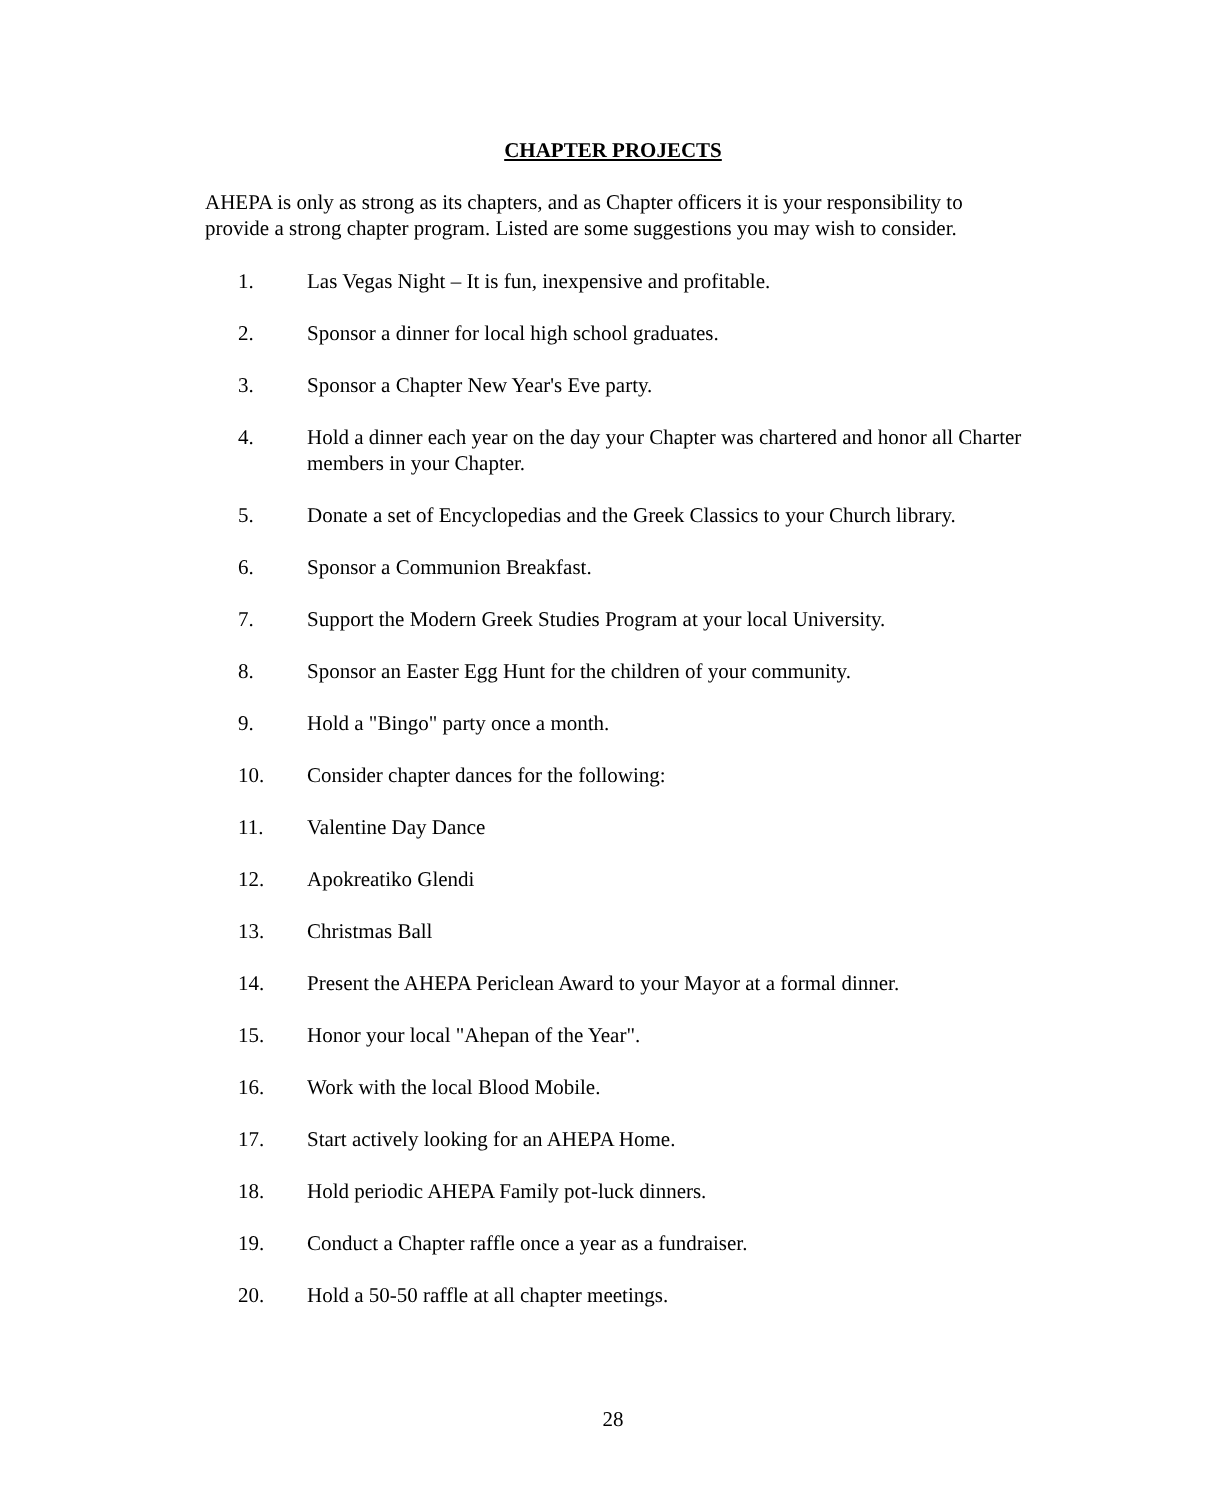CHAPTER PROJECTS
AHEPA is only as strong as its chapters, and as Chapter officers it is your responsibility to provide a strong chapter program. Listed are some suggestions you may wish to consider.
1. Las Vegas Night – It is fun, inexpensive and profitable.
2. Sponsor a dinner for local high school graduates.
3. Sponsor a Chapter New Year's Eve party.
4. Hold a dinner each year on the day your Chapter was chartered and honor all Charter members in your Chapter.
5. Donate a set of Encyclopedias and the Greek Classics to your Church library.
6. Sponsor a Communion Breakfast.
7. Support the Modern Greek Studies Program at your local University.
8. Sponsor an Easter Egg Hunt for the children of your community.
9. Hold a "Bingo" party once a month.
10. Consider chapter dances for the following:
11. Valentine Day Dance
12. Apokreatiko Glendi
13. Christmas Ball
14. Present the AHEPA Periclean Award to your Mayor at a formal dinner.
15. Honor your local "Ahepan of the Year".
16. Work with the local Blood Mobile.
17. Start actively looking for an AHEPA Home.
18. Hold periodic AHEPA Family pot-luck dinners.
19. Conduct a Chapter raffle once a year as a fundraiser.
20. Hold a 50-50 raffle at all chapter meetings.
28